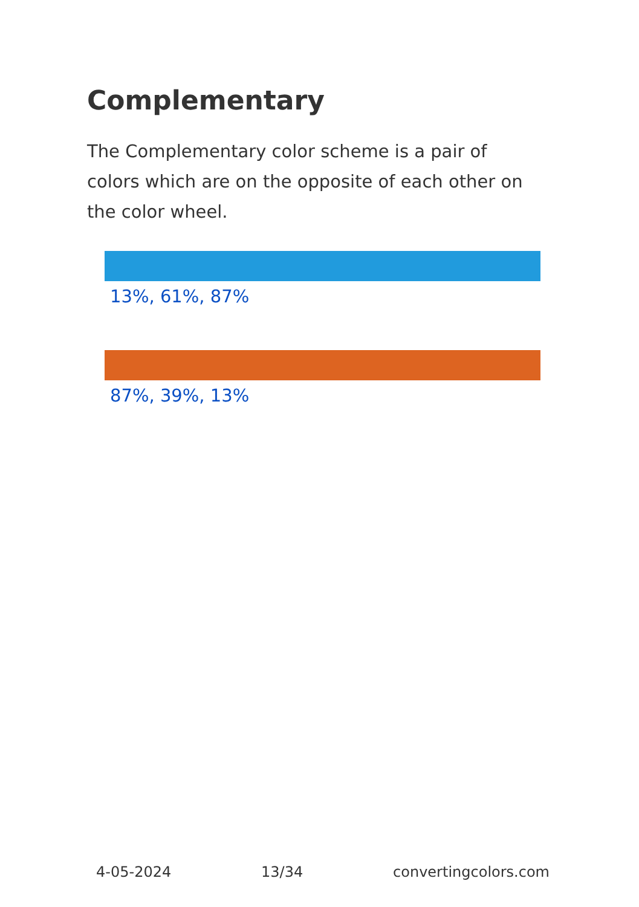Complementary
The Complementary color scheme is a pair of colors which are on the opposite of each other on the color wheel.
13%, 61%, 87%
87%, 39%, 13%
4-05-2024 13/34 convertingcolors.com